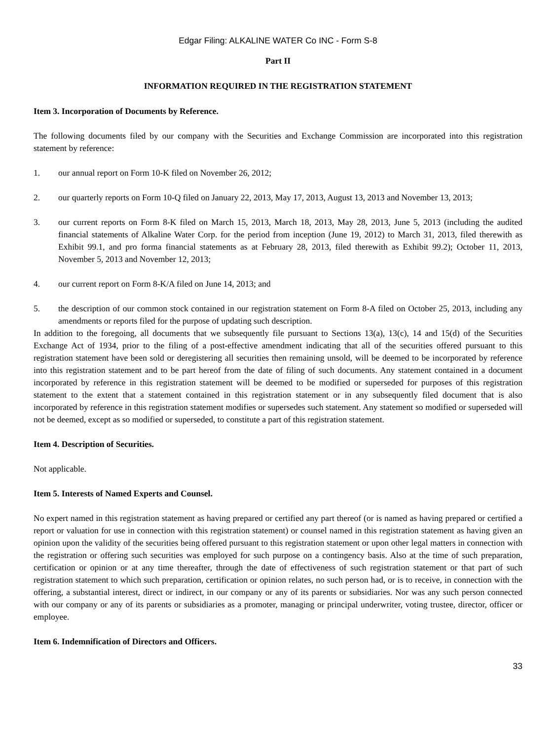Edgar Filing: ALKALINE WATER Co INC - Form S-8
Part II
INFORMATION REQUIRED IN THE REGISTRATION STATEMENT
Item 3. Incorporation of Documents by Reference.
The following documents filed by our company with the Securities and Exchange Commission are incorporated into this registration statement by reference:
1. our annual report on Form 10-K filed on November 26, 2012;
2. our quarterly reports on Form 10-Q filed on January 22, 2013, May 17, 2013, August 13, 2013 and November 13, 2013;
3. our current reports on Form 8-K filed on March 15, 2013, March 18, 2013, May 28, 2013, June 5, 2013 (including the audited financial statements of Alkaline Water Corp. for the period from inception (June 19, 2012) to March 31, 2013, filed therewith as Exhibit 99.1, and pro forma financial statements as at February 28, 2013, filed therewith as Exhibit 99.2); October 11, 2013, November 5, 2013 and November 12, 2013;
4. our current report on Form 8-K/A filed on June 14, 2013; and
5. the description of our common stock contained in our registration statement on Form 8-A filed on October 25, 2013, including any amendments or reports filed for the purpose of updating such description.
In addition to the foregoing, all documents that we subsequently file pursuant to Sections 13(a), 13(c), 14 and 15(d) of the Securities Exchange Act of 1934, prior to the filing of a post-effective amendment indicating that all of the securities offered pursuant to this registration statement have been sold or deregistering all securities then remaining unsold, will be deemed to be incorporated by reference into this registration statement and to be part hereof from the date of filing of such documents. Any statement contained in a document incorporated by reference in this registration statement will be deemed to be modified or superseded for purposes of this registration statement to the extent that a statement contained in this registration statement or in any subsequently filed document that is also incorporated by reference in this registration statement modifies or supersedes such statement. Any statement so modified or superseded will not be deemed, except as so modified or superseded, to constitute a part of this registration statement.
Item 4. Description of Securities.
Not applicable.
Item 5. Interests of Named Experts and Counsel.
No expert named in this registration statement as having prepared or certified any part thereof (or is named as having prepared or certified a report or valuation for use in connection with this registration statement) or counsel named in this registration statement as having given an opinion upon the validity of the securities being offered pursuant to this registration statement or upon other legal matters in connection with the registration or offering such securities was employed for such purpose on a contingency basis. Also at the time of such preparation, certification or opinion or at any time thereafter, through the date of effectiveness of such registration statement or that part of such registration statement to which such preparation, certification or opinion relates, no such person had, or is to receive, in connection with the offering, a substantial interest, direct or indirect, in our company or any of its parents or subsidiaries. Nor was any such person connected with our company or any of its parents or subsidiaries as a promoter, managing or principal underwriter, voting trustee, director, officer or employee.
Item 6. Indemnification of Directors and Officers.
33